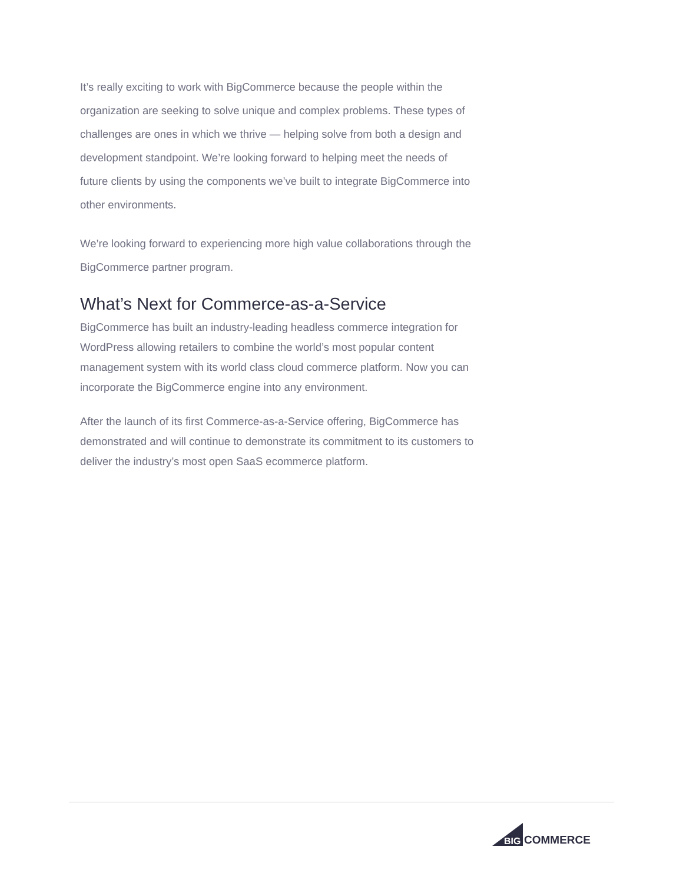It’s really exciting to work with BigCommerce because the people within the organization are seeking to solve unique and complex problems. These types of challenges are ones in which we thrive — helping solve from both a design and development standpoint. We’re looking forward to helping meet the needs of future clients by using the components we’ve built to integrate BigCommerce into other environments.
We’re looking forward to experiencing more high value collaborations through the BigCommerce partner program.
What’s Next for Commerce-as-a-Service
BigCommerce has built an industry-leading headless commerce integration for WordPress allowing retailers to combine the world’s most popular content management system with its world class cloud commerce platform. Now you can incorporate the BigCommerce engine into any environment.
After the launch of its first Commerce-as-a-Service offering, BigCommerce has demonstrated and will continue to demonstrate its commitment to its customers to deliver the industry’s most open SaaS ecommerce platform.
BIG
COMMERCE